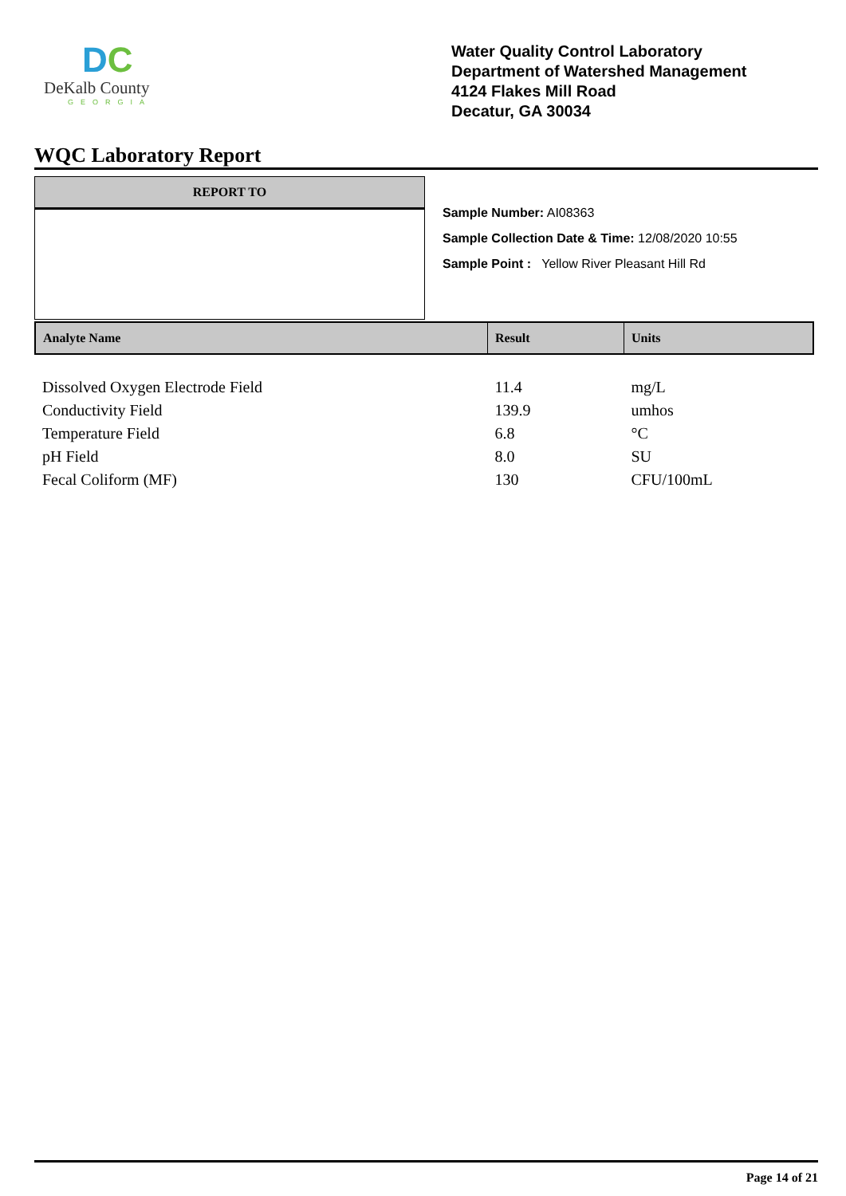DC
DeKalb County
GEORGIA
Water Quality Control Laboratory
Department of Watershed Management
4124 Flakes Mill Road
Decatur, GA 30034
WQC Laboratory Report
REPORT TO
Sample Number: AI08363
Sample Collection Date & Time: 12/08/2020 10:55
Sample Point : Yellow River Pleasant Hill Rd
| Analyte Name | Result | Units |
| --- | --- | --- |
| Dissolved Oxygen Electrode Field | 11.4 | mg/L |
| Conductivity Field | 139.9 | umhos |
| Temperature Field | 6.8 | °C |
| pH Field | 8.0 | SU |
| Fecal Coliform (MF) | 130 | CFU/100mL |
Page 14 of 21